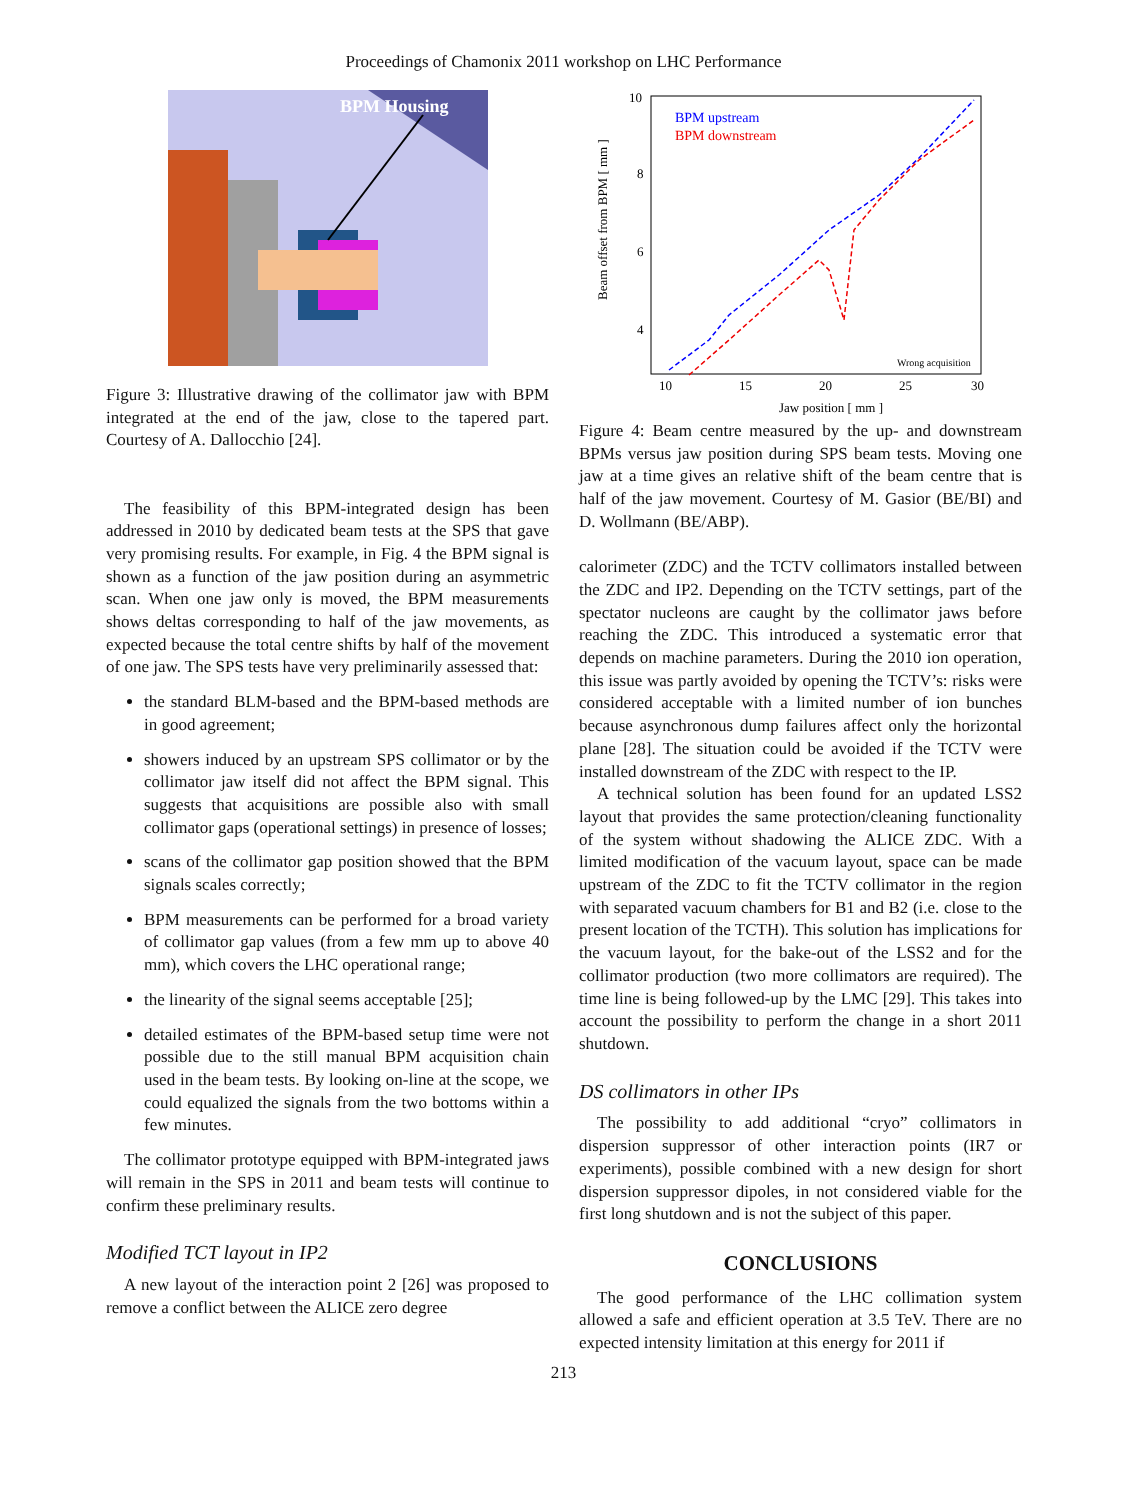Proceedings of Chamonix 2011 workshop on LHC Performance
BPM Housing
Figure 3: Illustrative drawing of the collimator jaw with BPM integrated at the end of the jaw, close to the tapered part. Courtesy of A. Dallocchio [24].
The feasibility of this BPM-integrated design has been addressed in 2010 by dedicated beam tests at the SPS that gave very promising results. For example, in Fig. 4 the BPM signal is shown as a function of the jaw position during an asymmetric scan. When one jaw only is moved, the BPM measurements shows deltas corresponding to half of the jaw movements, as expected because the total centre shifts by half of the movement of one jaw. The SPS tests have very preliminarily assessed that:
the standard BLM-based and the BPM-based methods are in good agreement;
showers induced by an upstream SPS collimator or by the collimator jaw itself did not affect the BPM signal. This suggests that acquisitions are possible also with small collimator gaps (operational settings) in presence of losses;
scans of the collimator gap position showed that the BPM signals scales correctly;
BPM measurements can be performed for a broad variety of collimator gap values (from a few mm up to above 40 mm), which covers the LHC operational range;
the linearity of the signal seems acceptable [25];
detailed estimates of the BPM-based setup time were not possible due to the still manual BPM acquisition chain used in the beam tests. By looking on-line at the scope, we could equalized the signals from the two bottoms within a few minutes.
The collimator prototype equipped with BPM-integrated jaws will remain in the SPS in 2011 and beam tests will continue to confirm these preliminary results.
Modified TCT layout in IP2
A new layout of the interaction point 2 [26] was proposed to remove a conflict between the ALICE zero degree
10
8
6
4
2
10
15
20
25
30
Jaw position [ mm ]
Beam offset from BPM [ mm ]
BPM upstream
BPM downstream
Wrong acquisition
Figure 4: Beam centre measured by the up- and downstream BPMs versus jaw position during SPS beam tests. Moving one jaw at a time gives an relative shift of the beam centre that is half of the jaw movement. Courtesy of M. Gasior (BE/BI) and D. Wollmann (BE/ABP).
calorimeter (ZDC) and the TCTV collimators installed between the ZDC and IP2. Depending on the TCTV settings, part of the spectator nucleons are caught by the collimator jaws before reaching the ZDC. This introduced a systematic error that depends on machine parameters. During the 2010 ion operation, this issue was partly avoided by opening the TCTV’s: risks were considered acceptable with a limited number of ion bunches because asynchronous dump failures affect only the horizontal plane [28]. The situation could be avoided if the TCTV were installed downstream of the ZDC with respect to the IP.
A technical solution has been found for an updated LSS2 layout that provides the same protection/cleaning functionality of the system without shadowing the ALICE ZDC. With a limited modification of the vacuum layout, space can be made upstream of the ZDC to fit the TCTV collimator in the region with separated vacuum chambers for B1 and B2 (i.e. close to the present location of the TCTH). This solution has implications for the vacuum layout, for the bake-out of the LSS2 and for the collimator production (two more collimators are required). The time line is being followed-up by the LMC [29]. This takes into account the possibility to perform the change in a short 2011 shutdown.
DS collimators in other IPs
The possibility to add additional “cryo” collimators in dispersion suppressor of other interaction points (IR7 or experiments), possible combined with a new design for short dispersion suppressor dipoles, in not considered viable for the first long shutdown and is not the subject of this paper.
CONCLUSIONS
The good performance of the LHC collimation system allowed a safe and efficient operation at 3.5 TeV. There are no expected intensity limitation at this energy for 2011 if
213